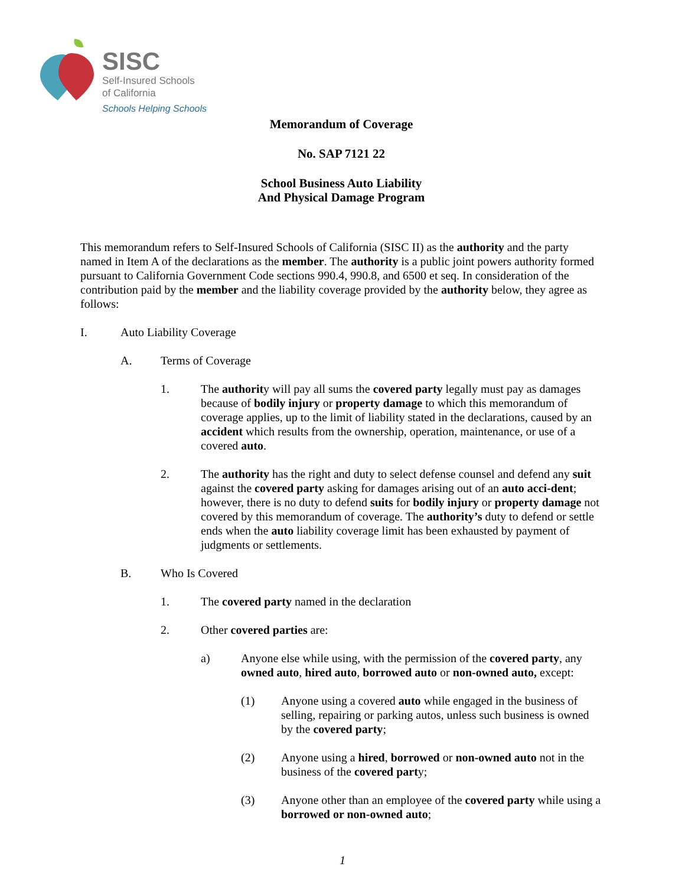SISC
Self-Insured Schools
of California
Schools Helping Schools
Memorandum of Coverage
No. SAP 7121 22
School Business Auto Liability
And Physical Damage Program
This memorandum refers to Self-Insured Schools of California (SISC II) as the authority and the party named in Item A of the declarations as the member. The authority is a public joint powers authority formed pursuant to California Government Code sections 990.4, 990.8, and 6500 et seq. In consideration of the contribution paid by the member and the liability coverage provided by the authority below, they agree as follows:
I. Auto Liability Coverage
A. Terms of Coverage
1. The authority will pay all sums the covered party legally must pay as damages because of bodily injury or property damage to which this memorandum of coverage applies, up to the limit of liability stated in the declarations, caused by an accident which results from the ownership, operation, maintenance, or use of a covered auto.
2. The authority has the right and duty to select defense counsel and defend any suit against the covered party asking for damages arising out of an auto acci-dent; however, there is no duty to defend suits for bodily injury or property damage not covered by this memorandum of coverage. The authority’s duty to defend or settle ends when the auto liability coverage limit has been exhausted by payment of judgments or settlements.
B. Who Is Covered
1. The covered party named in the declaration
2. Other covered parties are:
a) Anyone else while using, with the permission of the covered party, any owned auto, hired auto, borrowed auto or non-owned auto, except:
(1) Anyone using a covered auto while engaged in the business of selling, repairing or parking autos, unless such business is owned by the covered party;
(2) Anyone using a hired, borrowed or non-owned auto not in the business of the covered party;
(3) Anyone other than an employee of the covered party while using a borrowed or non-owned auto;
1